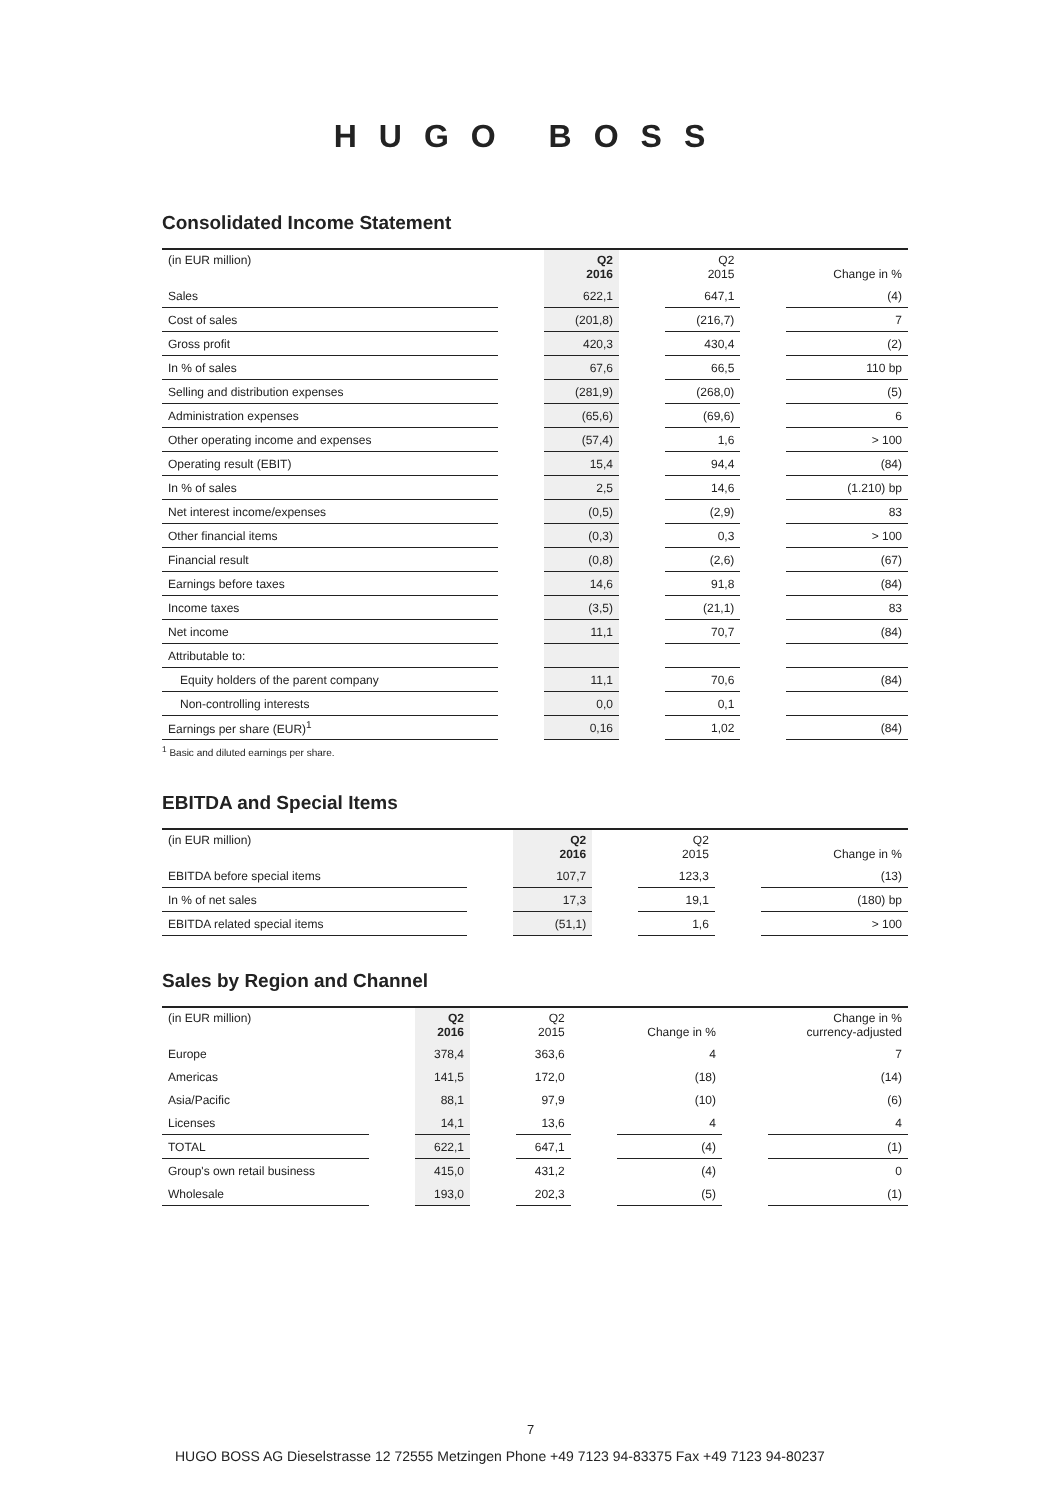HUGO BOSS
Consolidated Income Statement
| (in EUR million) | | Q2 2016 | | Q2 2015 | | Change in % |
| Sales | | 622,1 | | 647,1 | | (4) |
| Cost of sales | | (201,8) | | (216,7) | | 7 |
| Gross profit | | 420,3 | | 430,4 | | (2) |
| In % of sales | | 67,6 | | 66,5 | | 110 bp |
| Selling and distribution expenses | | (281,9) | | (268,0) | | (5) |
| Administration expenses | | (65,6) | | (69,6) | | 6 |
| Other operating income and expenses | | (57,4) | | 1,6 | | > 100 |
| Operating result (EBIT) | | 15,4 | | 94,4 | | (84) |
| In % of sales | | 2,5 | | 14,6 | | (1.210) bp |
| Net interest income/expenses | | (0,5) | | (2,9) | | 83 |
| Other financial items | | (0,3) | | 0,3 | | > 100 |
| Financial result | | (0,8) | | (2,6) | | (67) |
| Earnings before taxes | | 14,6 | | 91,8 | | (84) |
| Income taxes | | (3,5) | | (21,1) | | 83 |
| Net income | | 11,1 | | 70,7 | | (84) |
| Attributable to: | | | | | | |
| Equity holders of the parent company | | 11,1 | | 70,6 | | (84) |
| Non-controlling interests | | 0,0 | | 0,1 | | |
| Earnings per share (EUR)<sup>1</sup> | | 0,16 | | 1,02 | | (84) |
<sup>1</sup> Basic and diluted earnings per share.
EBITDA and Special Items
| (in EUR million) | | Q2 2016 | | Q2 2015 | | Change in % |
| EBITDA before special items | | 107,7 | | 123,3 | | (13) |
| In % of net sales | | 17,3 | | 19,1 | | (180) bp |
| EBITDA related special items | | (51,1) | | 1,6 | | > 100 |
Sales by Region and Channel
| (in EUR million) | | Q2 2016 | | Q2 2015 | | Change in % | | Change in % currency-adjusted |
| Europe | | 378,4 | | 363,6 | | 4 | | 7 |
| Americas | | 141,5 | | 172,0 | | (18) | | (14) |
| Asia/Pacific | | 88,1 | | 97,9 | | (10) | | (6) |
| Licenses | | 14,1 | | 13,6 | | 4 | | 4 |
| TOTAL | | 622,1 | | 647,1 | | (4) | | (1) |
| Group's own retail business | | 415,0 | | 431,2 | | (4) | | 0 |
| Wholesale | | 193,0 | | 202,3 | | (5) | | (1) |
7
HUGO BOSS AG Dieselstrasse 12 72555 Metzingen Phone +49 7123 94-83375 Fax +49 7123 94-80237